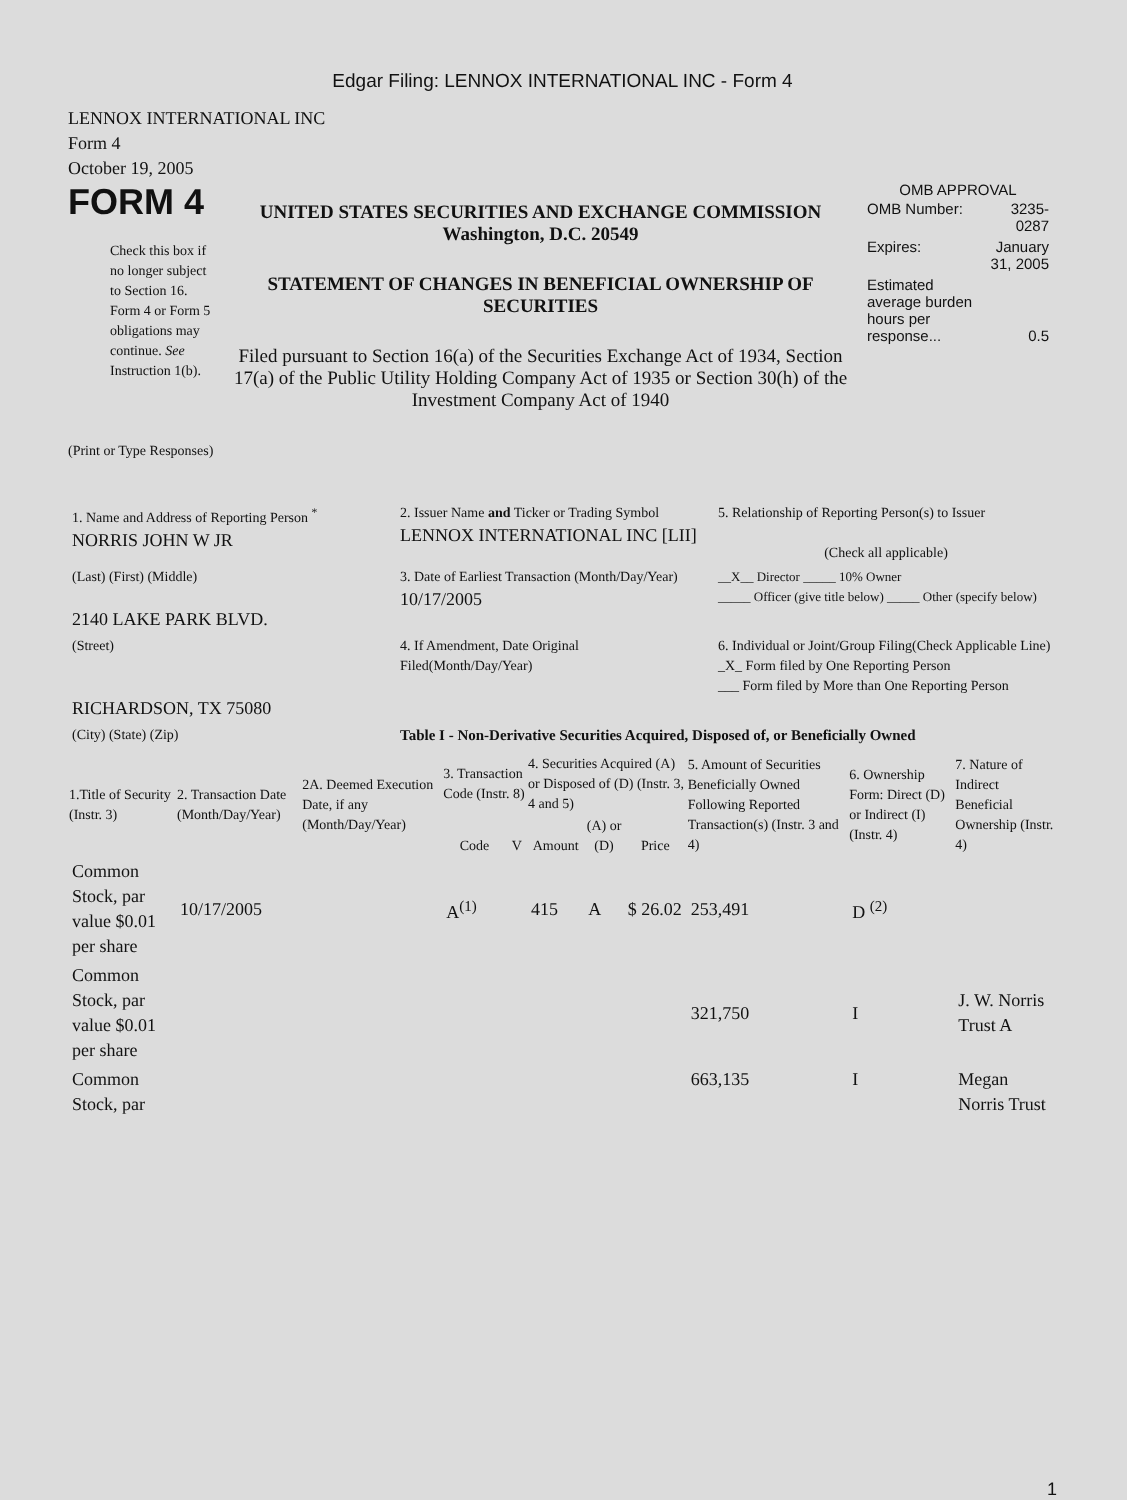Edgar Filing: LENNOX INTERNATIONAL INC - Form 4
LENNOX INTERNATIONAL INC
Form 4
October 19, 2005
FORM 4
Check this box if no longer subject to Section 16. Form 4 or Form 5 obligations may continue. See Instruction 1(b).
UNITED STATES SECURITIES AND EXCHANGE COMMISSION
Washington, D.C. 20549
STATEMENT OF CHANGES IN BENEFICIAL OWNERSHIP OF SECURITIES
Filed pursuant to Section 16(a) of the Securities Exchange Act of 1934, Section 17(a) of the Public Utility Holding Company Act of 1935 or Section 30(h) of the Investment Company Act of 1940
OMB APPROVAL
| OMB Number: | 3235-0287 |
| Expires: | January 31, 2005 |
| Estimated average burden hours per response... | 0.5 |
(Print or Type Responses)
| 1. Name and Address of Reporting Person <sup>*</sup> NORRIS JOHN W JR | 2. Issuer Name and Ticker or Trading Symbol LENNOX INTERNATIONAL INC [LII] | 5. Relationship of Reporting Person(s) to Issuer (Check all applicable) |
| (Last) (First) (Middle) 2140 LAKE PARK BLVD. | 3. Date of Earliest Transaction (Month/Day/Year) 10/17/2005 | __X__ Director _____ 10% Owner _____ Officer (give title below) _____ Other (specify below) |
| (Street) RICHARDSON, TX 75080 | 4. If Amendment, Date Original Filed(Month/Day/Year) | 6. Individual or Joint/Group Filing(Check Applicable Line) _X_ Form filed by One Reporting Person ___ Form filed by More than One Reporting Person |
| (City) (State) (Zip) | Table I - Non-Derivative Securities Acquired, Disposed of, or Beneficially Owned | |
| 1.Title of Security (Instr. 3) | 2. Transaction Date (Month/Day/Year) | 2A. Deemed Execution Date, if any (Month/Day/Year) | 3. Transaction Code (Instr. 8) | | 4. Securities Acquired (A) or Disposed of (D) (Instr. 3, 4 and 5) | | | 5. Amount of Securities Beneficially Owned Following Reported Transaction(s) (Instr. 3 and 4) | 6. Ownership Form: Direct (D) or Indirect (I) (Instr. 4) | 7. Nature of Indirect Beneficial Ownership (Instr. 4) |
| --- | --- | --- | --- | --- | --- | --- | --- | --- | --- | --- |
| | | | Code | V | Amount | (A) or (D) | Price | | | |
| Common Stock, par value $0.01 per share | 10/17/2005 | | A<sup>(1)</sup> | | 415 | A | $ 26.02 | 253,491 | D <sup>(2)</sup> | |
| Common Stock, par value $0.01 per share | | | | | | | | 321,750 | I | J. W. Norris Trust A |
| Common Stock, par | | | | | | | | 663,135 | I | Megan Norris Trust |
1